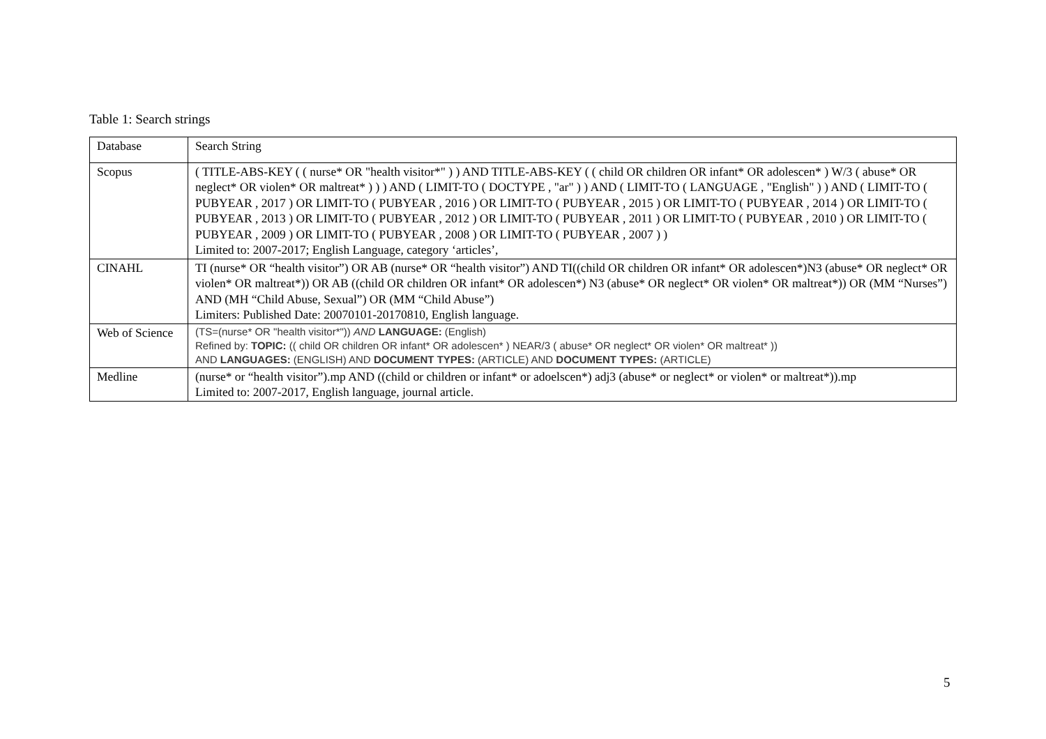Table 1: Search strings
| Database | Search String |
| --- | --- |
| Scopus | ( TITLE-ABS-KEY ( ( nurse* OR "health visitor*" ) ) AND TITLE-ABS-KEY ( ( child OR children OR infant* OR adolescen* ) W/3 ( abuse* OR neglect* OR violen* OR maltreat* ) ) ) AND ( LIMIT-TO ( DOCTYPE , "ar" ) ) AND ( LIMIT-TO ( LANGUAGE , "English" ) ) AND ( LIMIT-TO ( PUBYEAR , 2017 ) OR LIMIT-TO ( PUBYEAR , 2016 ) OR LIMIT-TO ( PUBYEAR , 2015 ) OR LIMIT-TO ( PUBYEAR , 2014 ) OR LIMIT-TO ( PUBYEAR , 2013 ) OR LIMIT-TO ( PUBYEAR , 2012 ) OR LIMIT-TO ( PUBYEAR , 2011 ) OR LIMIT-TO ( PUBYEAR , 2010 ) OR LIMIT-TO ( PUBYEAR , 2009 ) OR LIMIT-TO ( PUBYEAR , 2008 ) OR LIMIT-TO ( PUBYEAR , 2007 ) ) Limited to: 2007-2017; English Language, category ‘articles’, |
| CINAHL | TI (nurse* OR “health visitor”) OR AB (nurse* OR “health visitor”) AND TI((child OR children OR infant* OR adolescen*)N3 (abuse* OR neglect* OR violen* OR maltreat*)) OR AB ((child OR children OR infant* OR adolescen*) N3 (abuse* OR neglect* OR violen* OR maltreat*)) OR (MM “Nurses”) AND (MH “Child Abuse, Sexual”) OR (MM “Child Abuse”) Limiters: Published Date: 20070101-20170810, English language. |
| Web of Science | (TS=(nurse* OR "health visitor*")) AND LANGUAGE: (English) Refined by: TOPIC: (( child OR children OR infant* OR adolescen* ) NEAR/3 ( abuse* OR neglect* OR violen* OR maltreat* )) AND LANGUAGES: (ENGLISH) AND DOCUMENT TYPES: (ARTICLE) AND DOCUMENT TYPES: (ARTICLE) |
| Medline | (nurse* or “health visitor”).mp AND ((child or children or infant* or adoelscen*) adj3 (abuse* or neglect* or violen* or maltreat*)).mp Limited to: 2007-2017, English language, journal article. |
5